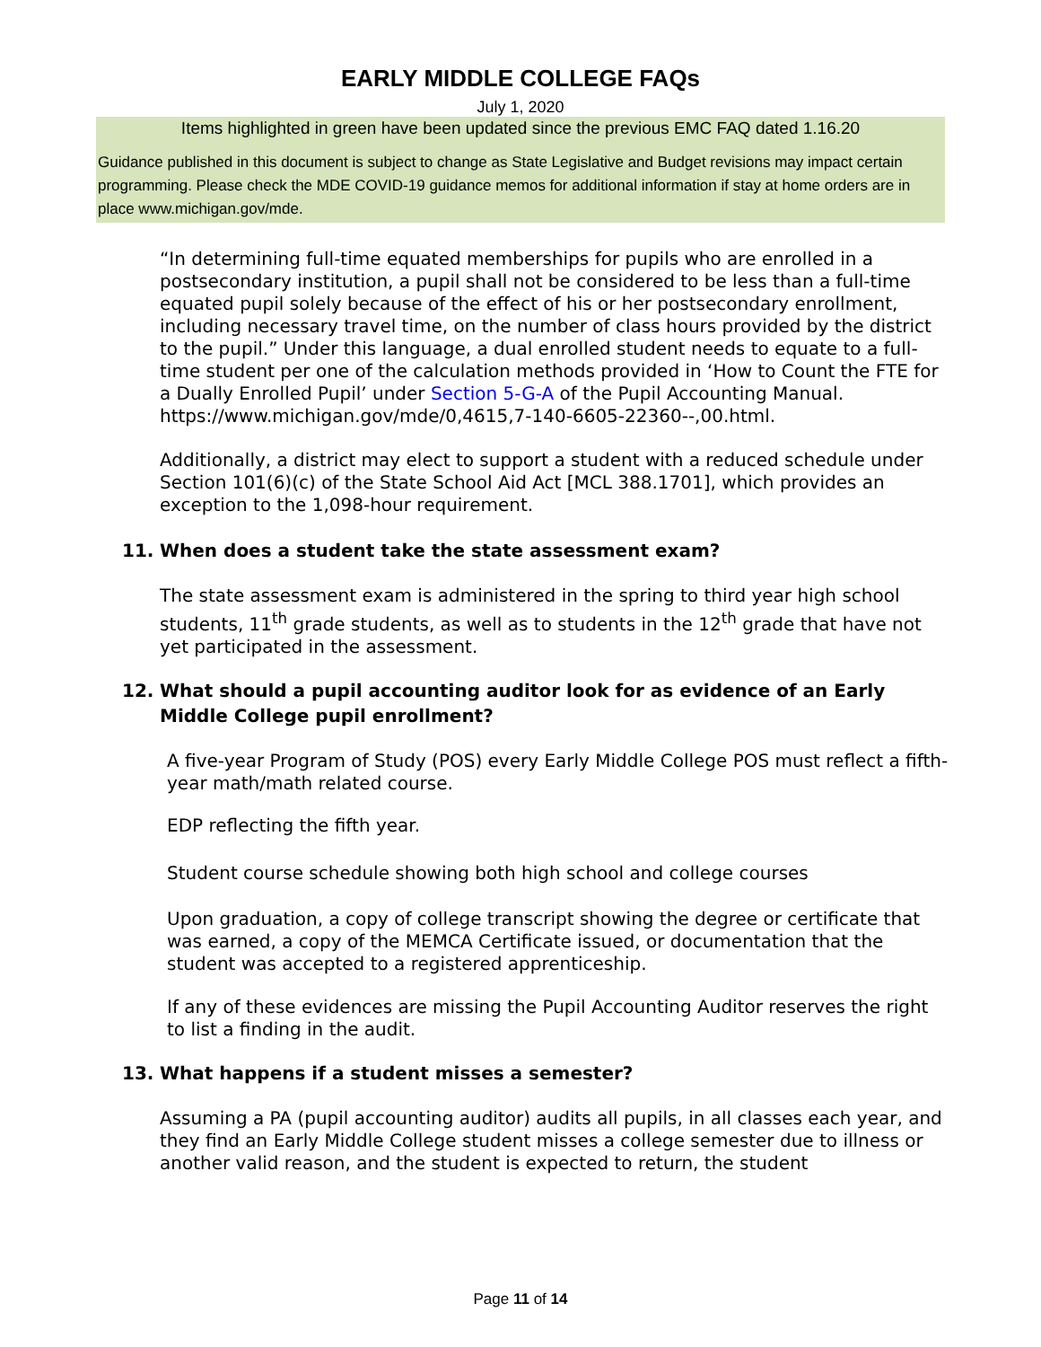EARLY MIDDLE COLLEGE FAQs
July 1, 2020
Items highlighted in green have been updated since the previous EMC FAQ dated 1.16.20
Guidance published in this document is subject to change as State Legislative and Budget revisions may impact certain programming. Please check the MDE COVID-19 guidance memos for additional information if stay at home orders are in place www.michigan.gov/mde.
“In determining full-time equated memberships for pupils who are enrolled in a postsecondary institution, a pupil shall not be considered to be less than a full-time equated pupil solely because of the effect of his or her postsecondary enrollment, including necessary travel time, on the number of class hours provided by the district to the pupil.” Under this language, a dual enrolled student needs to equate to a full-time student per one of the calculation methods provided in ‘How to Count the FTE for a Dually Enrolled Pupil’ under Section 5-G-A of the Pupil Accounting Manual. https://www.michigan.gov/mde/0,4615,7-140-6605-22360--,00.html.
Additionally, a district may elect to support a student with a reduced schedule under Section 101(6)(c) of the State School Aid Act [MCL 388.1701], which provides an exception to the 1,098-hour requirement.
11. When does a student take the state assessment exam?
The state assessment exam is administered in the spring to third year high school students, 11<sup>th</sup> grade students, as well as to students in the 12<sup>th</sup> grade that have not yet participated in the assessment.
12. What should a pupil accounting auditor look for as evidence of an Early Middle College pupil enrollment?
A five-year Program of Study (POS) every Early Middle College POS must reflect a fifth-year math/math related course.
EDP reflecting the fifth year.
Student course schedule showing both high school and college courses
Upon graduation, a copy of college transcript showing the degree or certificate that was earned, a copy of the MEMCA Certificate issued, or documentation that the student was accepted to a registered apprenticeship.
If any of these evidences are missing the Pupil Accounting Auditor reserves the right to list a finding in the audit.
13. What happens if a student misses a semester?
Assuming a PA (pupil accounting auditor) audits all pupils, in all classes each year, and they find an Early Middle College student misses a college semester due to illness or another valid reason, and the student is expected to return, the student
Page 11 of 14